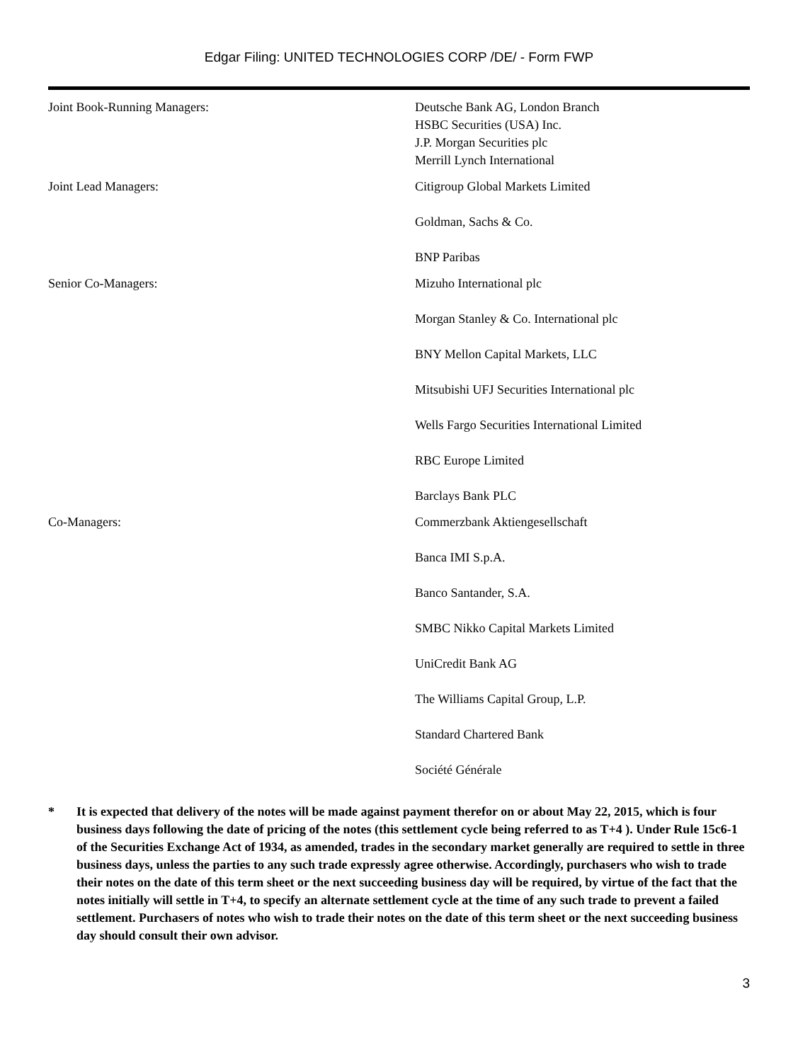Edgar Filing: UNITED TECHNOLOGIES CORP /DE/ - Form FWP
| Joint Book-Running Managers: | Deutsche Bank AG, London Branch HSBC Securities (USA) Inc. J.P. Morgan Securities plc Merrill Lynch International |
| Joint Lead Managers: | Citigroup Global Markets Limited Goldman, Sachs & Co. BNP Paribas |
| Senior Co-Managers: | Mizuho International plc Morgan Stanley & Co. International plc BNY Mellon Capital Markets, LLC Mitsubishi UFJ Securities International plc Wells Fargo Securities International Limited RBC Europe Limited Barclays Bank PLC |
| Co-Managers: | Commerzbank Aktiengesellschaft Banca IMI S.p.A. Banco Santander, S.A. SMBC Nikko Capital Markets Limited UniCredit Bank AG The Williams Capital Group, L.P. Standard Chartered Bank Société Générale |
* It is expected that delivery of the notes will be made against payment therefor on or about May 22, 2015, which is four business days following the date of pricing of the notes (this settlement cycle being referred to as T+4 ). Under Rule 15c6-1 of the Securities Exchange Act of 1934, as amended, trades in the secondary market generally are required to settle in three business days, unless the parties to any such trade expressly agree otherwise. Accordingly, purchasers who wish to trade their notes on the date of this term sheet or the next succeeding business day will be required, by virtue of the fact that the notes initially will settle in T+4, to specify an alternate settlement cycle at the time of any such trade to prevent a failed settlement. Purchasers of notes who wish to trade their notes on the date of this term sheet or the next succeeding business day should consult their own advisor.
3